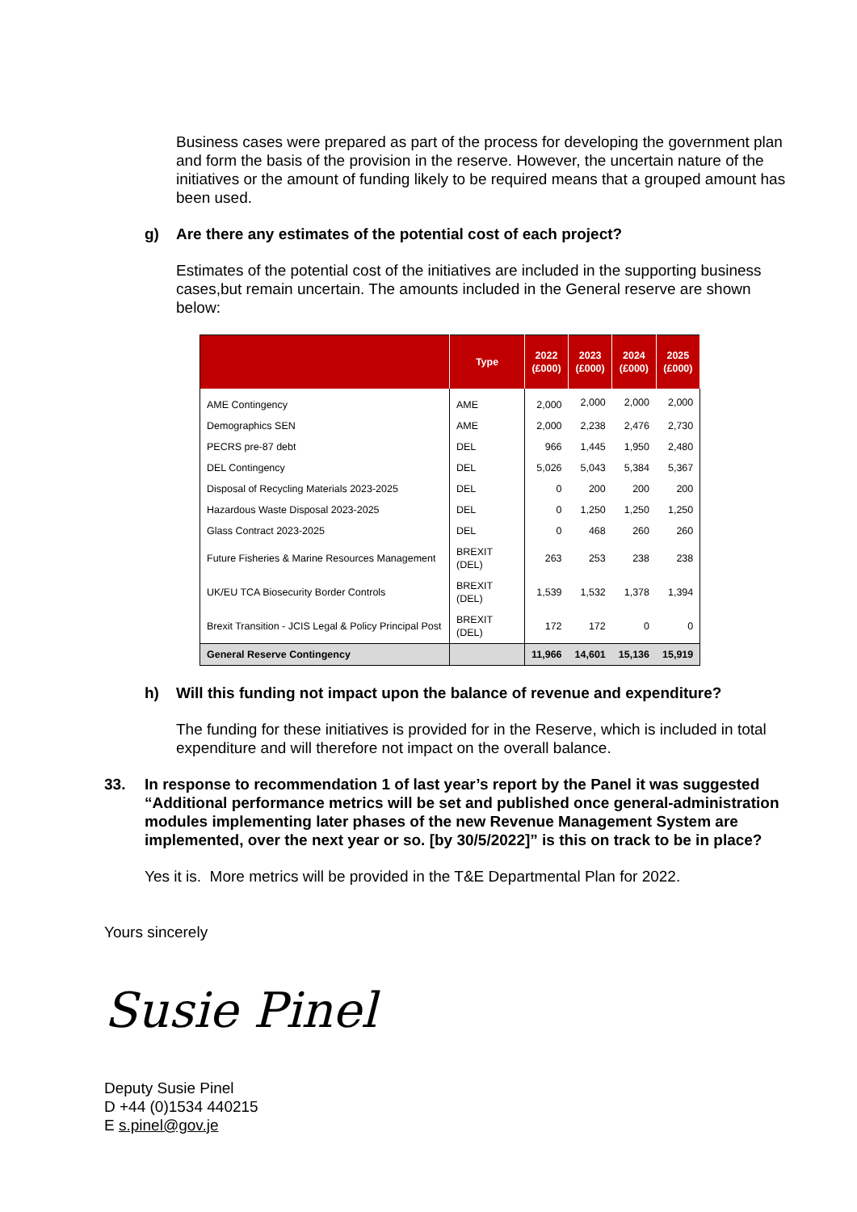Business cases were prepared as part of the process for developing the government plan and form the basis of the provision in the reserve. However, the uncertain nature of the initiatives or the amount of funding likely to be required means that a grouped amount has been used.
g) Are there any estimates of the potential cost of each project?
Estimates of the potential cost of the initiatives are included in the supporting business cases,but remain uncertain. The amounts included in the General reserve are shown below:
| | Type | 2022 (£000) | 2023 (£000) | 2024 (£000) | 2025 (£000) |
| --- | --- | --- | --- | --- | --- |
| AME Contingency | AME | 2,000 | 2,000 | 2,000 | 2,000 |
| Demographics SEN | AME | 2,000 | 2,238 | 2,476 | 2,730 |
| PECRS pre-87 debt | DEL | 966 | 1,445 | 1,950 | 2,480 |
| DEL Contingency | DEL | 5,026 | 5,043 | 5,384 | 5,367 |
| Disposal of Recycling Materials 2023-2025 | DEL | 0 | 200 | 200 | 200 |
| Hazardous Waste Disposal 2023-2025 | DEL | 0 | 1,250 | 1,250 | 1,250 |
| Glass Contract 2023-2025 | DEL | 0 | 468 | 260 | 260 |
| Future Fisheries & Marine Resources Management | BREXIT (DEL) | 263 | 253 | 238 | 238 |
| UK/EU TCA Biosecurity Border Controls | BREXIT (DEL) | 1,539 | 1,532 | 1,378 | 1,394 |
| Brexit Transition - JCIS Legal & Policy Principal Post | BREXIT (DEL) | 172 | 172 | 0 | 0 |
| General Reserve Contingency | | 11,966 | 14,601 | 15,136 | 15,919 |
h) Will this funding not impact upon the balance of revenue and expenditure?
The funding for these initiatives is provided for in the Reserve, which is included in total expenditure and will therefore not impact on the overall balance.
33. In response to recommendation 1 of last year’s report by the Panel it was suggested “Additional performance metrics will be set and published once general-administration modules implementing later phases of the new Revenue Management System are implemented, over the next year or so. [by 30/5/2022]” is this on track to be in place?
Yes it is. More metrics will be provided in the T&E Departmental Plan for 2022.
Yours sincerely
Susie Pinel
Deputy Susie Pinel
D +44 (0)1534 440215
E s.pinel@gov.je